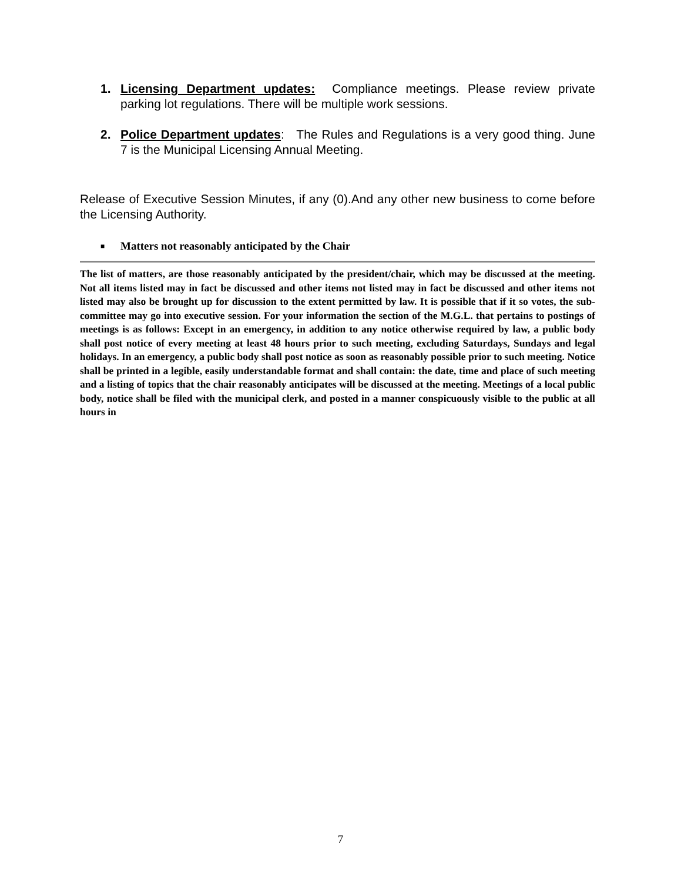1. Licensing Department updates: Compliance meetings. Please review private parking lot regulations. There will be multiple work sessions.
2. Police Department updates: The Rules and Regulations is a very good thing. June 7 is the Municipal Licensing Annual Meeting.
Release of Executive Session Minutes, if any (0).And any other new business to come before the Licensing Authority.
■ Matters not reasonably anticipated by the Chair
The list of matters, are those reasonably anticipated by the president/chair, which may be discussed at the meeting. Not all items listed may in fact be discussed and other items not listed may in fact be discussed and other items not listed may also be brought up for discussion to the extent permitted by law. It is possible that if it so votes, the sub-committee may go into executive session. For your information the section of the M.G.L. that pertains to postings of meetings is as follows: Except in an emergency, in addition to any notice otherwise required by law, a public body shall post notice of every meeting at least 48 hours prior to such meeting, excluding Saturdays, Sundays and legal holidays. In an emergency, a public body shall post notice as soon as reasonably possible prior to such meeting. Notice shall be printed in a legible, easily understandable format and shall contain: the date, time and place of such meeting and a listing of topics that the chair reasonably anticipates will be discussed at the meeting. Meetings of a local public body, notice shall be filed with the municipal clerk, and posted in a manner conspicuously visible to the public at all hours in
7